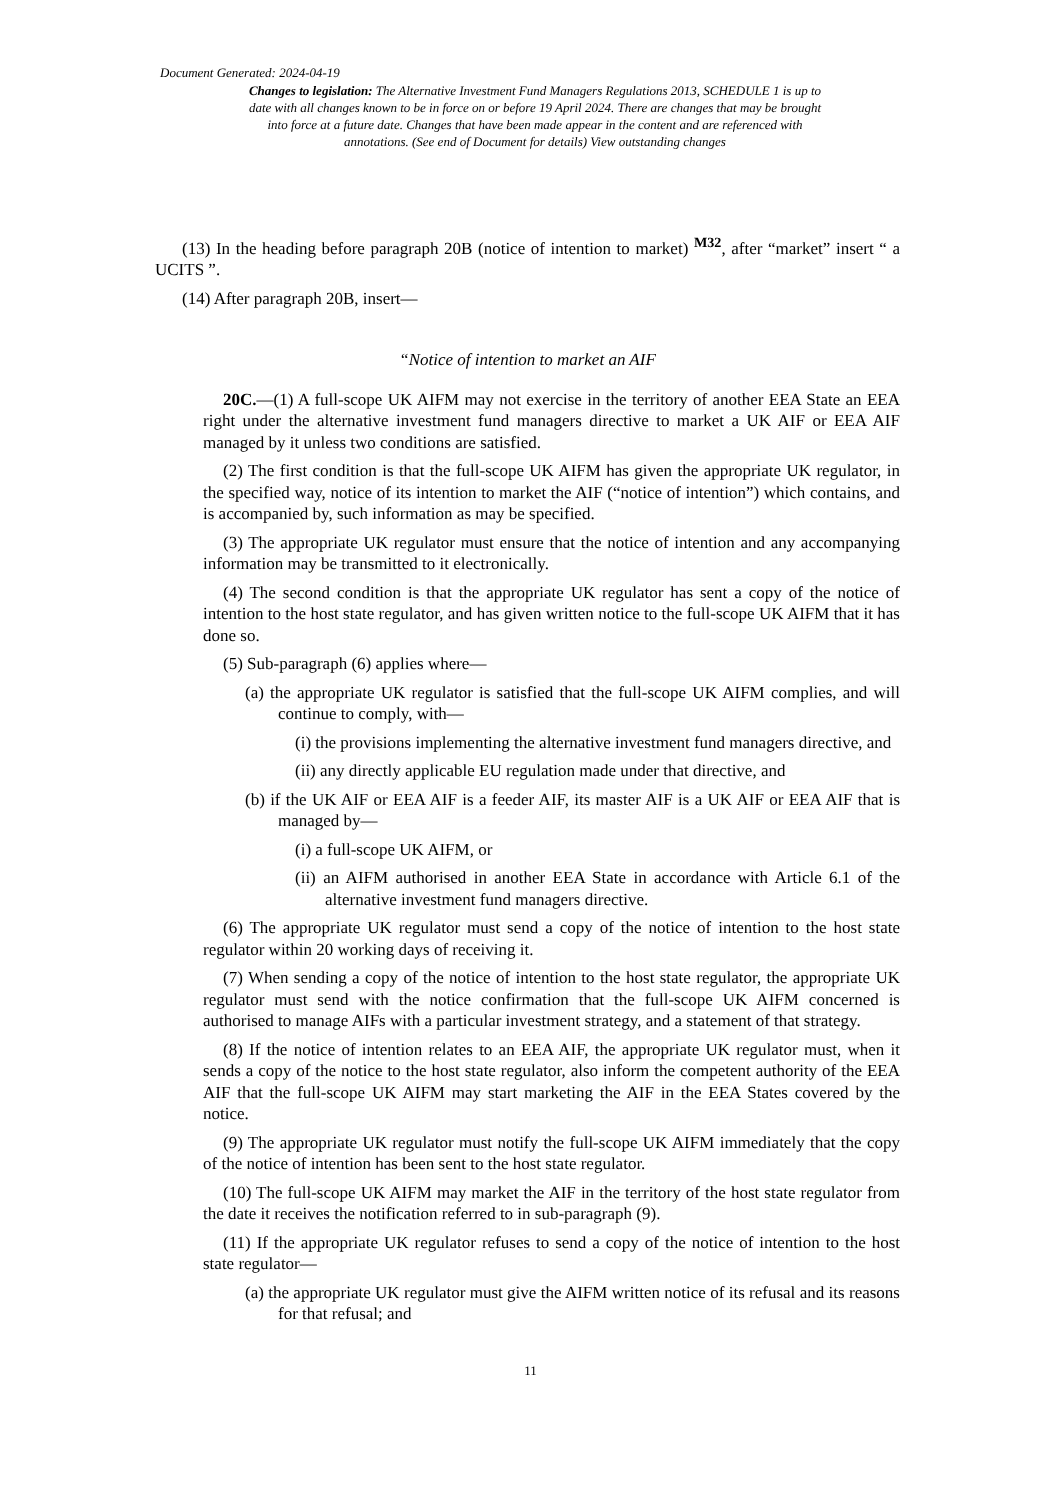Document Generated: 2024-04-19
Changes to legislation: The Alternative Investment Fund Managers Regulations 2013, SCHEDULE 1 is up to date with all changes known to be in force on or before 19 April 2024. There are changes that may be brought into force at a future date. Changes that have been made appear in the content and are referenced with annotations. (See end of Document for details) View outstanding changes
(13) In the heading before paragraph 20B (notice of intention to market) <sup>M32</sup>, after “market” insert “ a UCITS ”.
(14) After paragraph 20B, insert—
“Notice of intention to market an AIF
20C.—(1) A full-scope UK AIFM may not exercise in the territory of another EEA State an EEA right under the alternative investment fund managers directive to market a UK AIF or EEA AIF managed by it unless two conditions are satisfied.
(2) The first condition is that the full-scope UK AIFM has given the appropriate UK regulator, in the specified way, notice of its intention to market the AIF (“notice of intention”) which contains, and is accompanied by, such information as may be specified.
(3) The appropriate UK regulator must ensure that the notice of intention and any accompanying information may be transmitted to it electronically.
(4) The second condition is that the appropriate UK regulator has sent a copy of the notice of intention to the host state regulator, and has given written notice to the full-scope UK AIFM that it has done so.
(5) Sub-paragraph (6) applies where—
(a) the appropriate UK regulator is satisfied that the full-scope UK AIFM complies, and will continue to comply, with—
(i) the provisions implementing the alternative investment fund managers directive, and
(ii) any directly applicable EU regulation made under that directive, and
(b) if the UK AIF or EEA AIF is a feeder AIF, its master AIF is a UK AIF or EEA AIF that is managed by—
(i) a full-scope UK AIFM, or
(ii) an AIFM authorised in another EEA State in accordance with Article 6.1 of the alternative investment fund managers directive.
(6) The appropriate UK regulator must send a copy of the notice of intention to the host state regulator within 20 working days of receiving it.
(7) When sending a copy of the notice of intention to the host state regulator, the appropriate UK regulator must send with the notice confirmation that the full-scope UK AIFM concerned is authorised to manage AIFs with a particular investment strategy, and a statement of that strategy.
(8) If the notice of intention relates to an EEA AIF, the appropriate UK regulator must, when it sends a copy of the notice to the host state regulator, also inform the competent authority of the EEA AIF that the full-scope UK AIFM may start marketing the AIF in the EEA States covered by the notice.
(9) The appropriate UK regulator must notify the full-scope UK AIFM immediately that the copy of the notice of intention has been sent to the host state regulator.
(10) The full-scope UK AIFM may market the AIF in the territory of the host state regulator from the date it receives the notification referred to in sub-paragraph (9).
(11) If the appropriate UK regulator refuses to send a copy of the notice of intention to the host state regulator—
(a) the appropriate UK regulator must give the AIFM written notice of its refusal and its reasons for that refusal; and
11